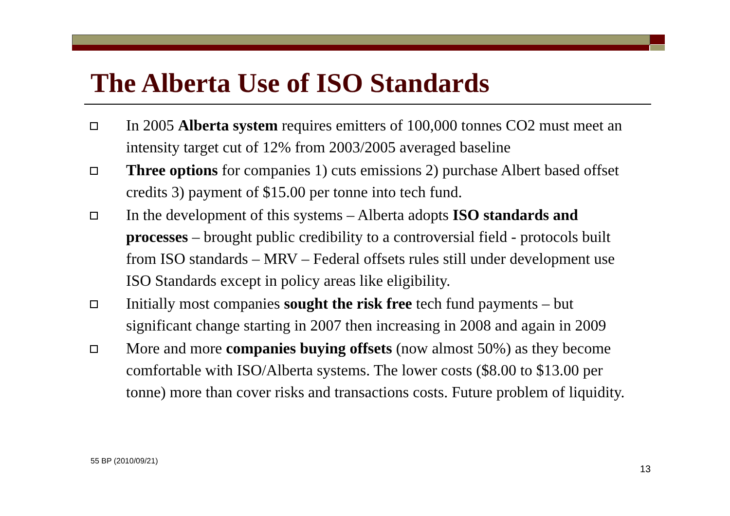The Alberta Use of ISO Standards
In 2005 Alberta system requires emitters of 100,000 tonnes CO2 must meet an intensity target cut of 12% from 2003/2005 averaged baseline
Three options for companies 1) cuts emissions 2) purchase Albert based offset credits 3) payment of $15.00 per tonne into tech fund.
In the development of this systems – Alberta adopts ISO standards and processes – brought public credibility to a controversial field - protocols built from ISO standards – MRV – Federal offsets rules still under development use ISO Standards except in policy areas like eligibility.
Initially most companies sought the risk free tech fund payments – but significant change starting in 2007 then increasing in 2008 and again in 2009
More and more companies buying offsets (now almost 50%) as they become comfortable with ISO/Alberta systems. The lower costs ($8.00 to $13.00 per tonne) more than cover risks and transactions costs. Future problem of liquidity.
55 BP (2010/09/21)
13